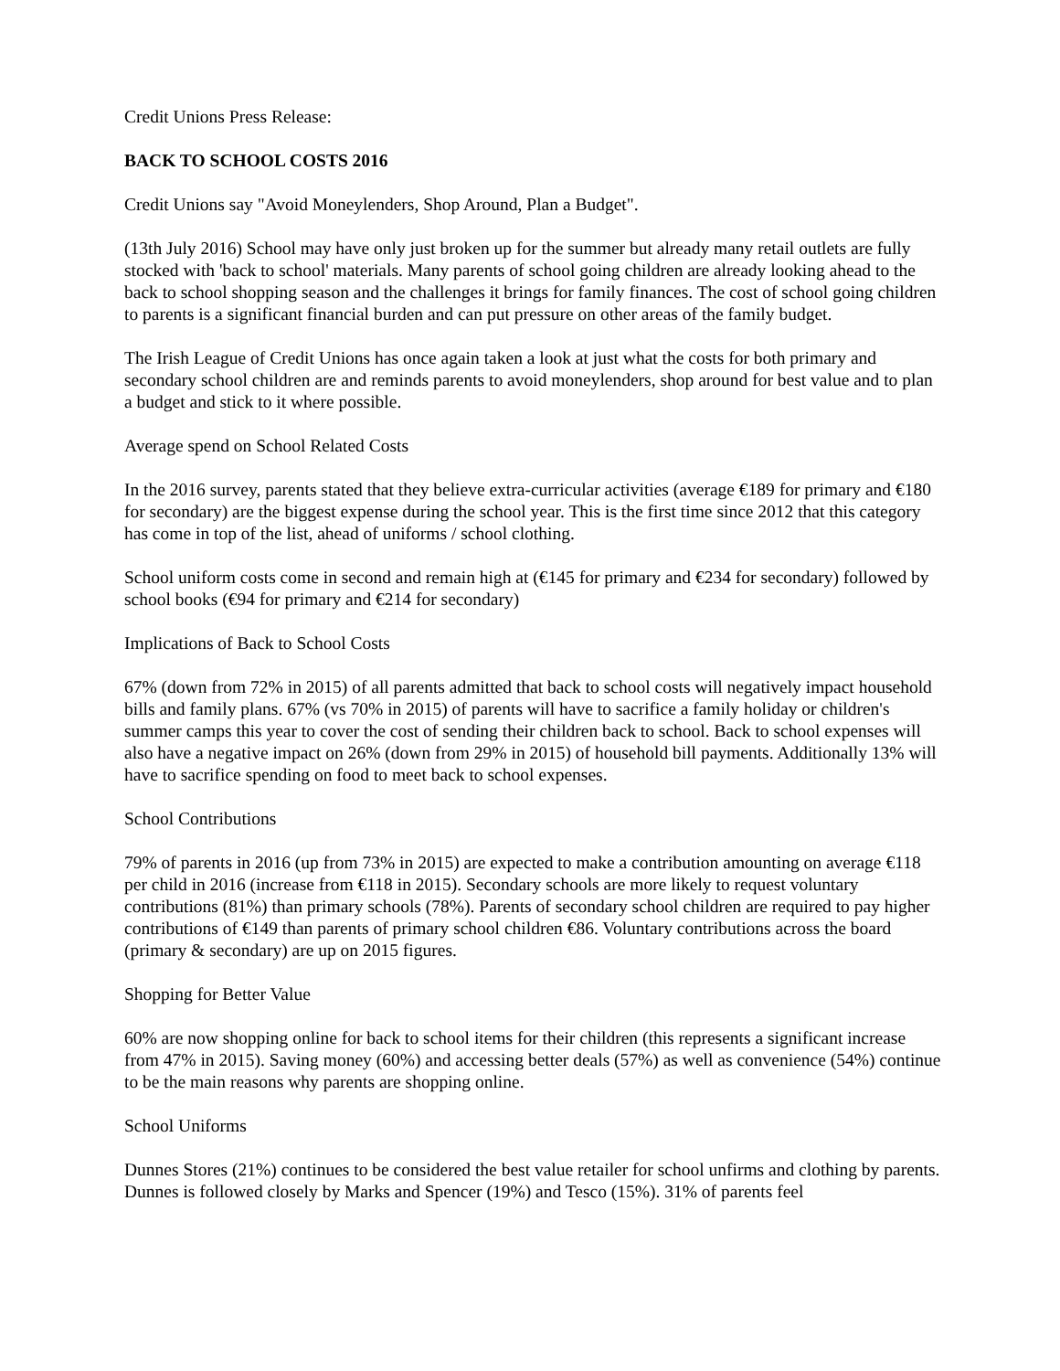Credit Unions Press Release:
BACK TO SCHOOL COSTS 2016
Credit Unions say "Avoid Moneylenders, Shop Around, Plan a Budget".
(13th July 2016) School may have only just broken up for the summer but already many retail outlets are fully stocked with 'back to school' materials. Many parents of school going children are already looking ahead to the back to school shopping season and the challenges it brings for family finances. The cost of school going children to parents is a significant financial burden and can put pressure on other areas of the family budget.
The Irish League of Credit Unions has once again taken a look at just what the costs for both primary and secondary school children are and reminds parents to avoid moneylenders, shop around for best value and to plan a budget and stick to it where possible.
Average spend on School Related Costs
In the 2016 survey, parents stated that they believe extra-curricular activities (average €189 for primary and €180 for secondary) are the biggest expense during the school year. This is the first time since 2012 that this category has come in top of the list, ahead of uniforms / school clothing.
School uniform costs come in second and remain high at (€145 for primary and €234 for secondary) followed by school books (€94 for primary and €214 for secondary)
Implications of Back to School Costs
67% (down from 72% in 2015) of all parents admitted that back to school costs will negatively impact household bills and family plans. 67% (vs 70% in 2015) of parents will have to sacrifice a family holiday or children's summer camps this year to cover the cost of sending their children back to school. Back to school expenses will also have a negative impact on 26% (down from 29% in 2015) of household bill payments. Additionally 13% will have to sacrifice spending on food to meet back to school expenses.
School Contributions
79% of parents in 2016 (up from 73% in 2015) are expected to make a contribution amounting on average €118 per child in 2016 (increase from €118 in 2015). Secondary schools are more likely to request voluntary contributions (81%) than primary schools (78%). Parents of secondary school children are required to pay higher contributions of €149 than parents of primary school children €86. Voluntary contributions across the board (primary & secondary) are up on 2015 figures.
Shopping for Better Value
60% are now shopping online for back to school items for their children (this represents a significant increase from 47% in 2015). Saving money (60%) and accessing better deals (57%) as well as convenience (54%) continue to be the main reasons why parents are shopping online.
School Uniforms
Dunnes Stores (21%) continues to be considered the best value retailer for school unfirms and clothing by parents. Dunnes is followed closely by Marks and Spencer (19%) and Tesco (15%). 31% of parents feel